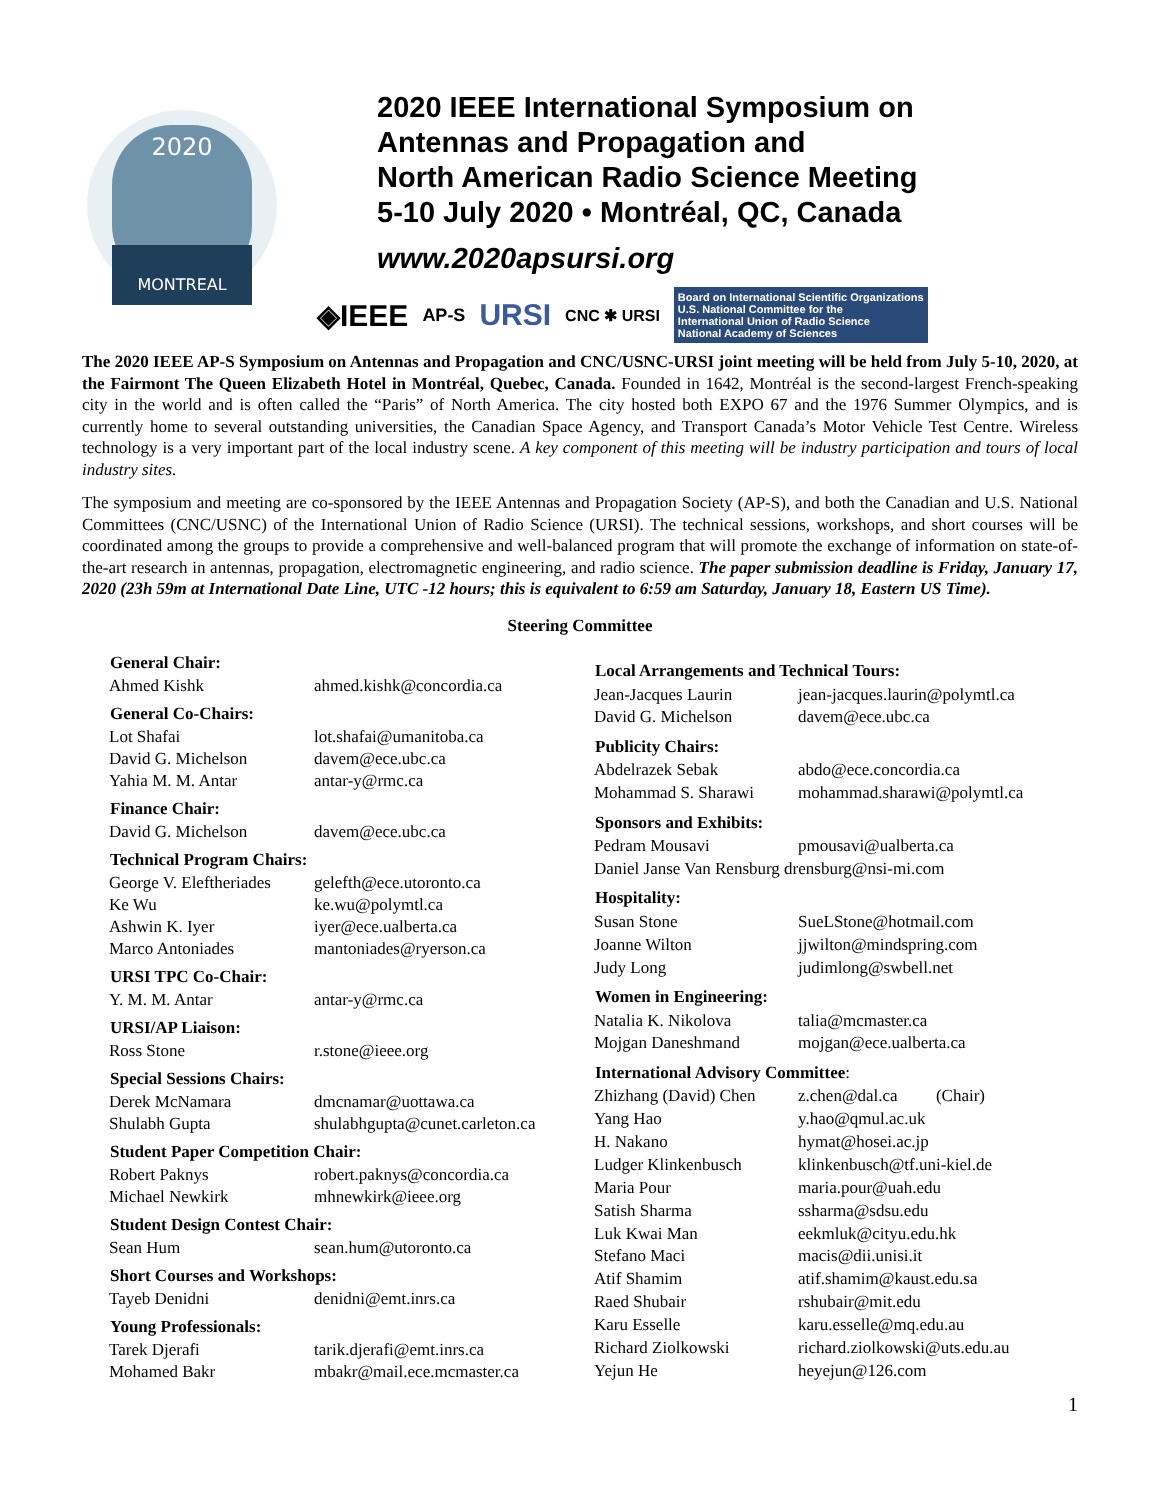2020
MONTREAL
2020 IEEE International Symposium on
Antennas and Propagation and
North American Radio Science Meeting
5-10 July 2020 • Montréal, QC, Canada
www.2020apsursi.org
◈IEEE AP-S URSI CNC ✱ URSI Board on International Scientific Organizations
U.S. National Committee for the
International Union of Radio Science
National Academy of Sciences
The 2020 IEEE AP-S Symposium on Antennas and Propagation and CNC/USNC-URSI joint meeting will be held from July 5-10, 2020, at the Fairmont The Queen Elizabeth Hotel in Montréal, Quebec, Canada. Founded in 1642, Montréal is the second-largest French-speaking city in the world and is often called the “Paris” of North America. The city hosted both EXPO 67 and the 1976 Summer Olympics, and is currently home to several outstanding universities, the Canadian Space Agency, and Transport Canada’s Motor Vehicle Test Centre. Wireless technology is a very important part of the local industry scene. A key component of this meeting will be industry participation and tours of local industry sites.
The symposium and meeting are co-sponsored by the IEEE Antennas and Propagation Society (AP-S), and both the Canadian and U.S. National Committees (CNC/USNC) of the International Union of Radio Science (URSI). The technical sessions, workshops, and short courses will be coordinated among the groups to provide a comprehensive and well-balanced program that will promote the exchange of information on state-of-the-art research in antennas, propagation, electromagnetic engineering, and radio science. The paper submission deadline is Friday, January 17, 2020 (23h 59m at International Date Line, UTC -12 hours; this is equivalent to 6:59 am Saturday, January 18, Eastern US Time).
Steering Committee
| General Chair: | |
| --- | --- |
| Ahmed Kishk | ahmed.kishk@concordia.ca |
| General Co-Chairs: | |
| Lot Shafai | lot.shafai@umanitoba.ca |
| David G. Michelson | davem@ece.ubc.ca |
| Yahia M. M. Antar | antar-y@rmc.ca |
| Finance Chair: | |
| David G. Michelson | davem@ece.ubc.ca |
| Technical Program Chairs: | |
| George V. Eleftheriades | gelefth@ece.utoronto.ca |
| Ke Wu | ke.wu@polymtl.ca |
| Ashwin K. Iyer | iyer@ece.ualberta.ca |
| Marco Antoniades | mantoniades@ryerson.ca |
| URSI TPC Co-Chair: | |
| Y. M. M. Antar | antar-y@rmc.ca |
| URSI/AP Liaison: | |
| Ross Stone | r.stone@ieee.org |
| Special Sessions Chairs: | |
| Derek McNamara | dmcnamar@uottawa.ca |
| Shulabh Gupta | shulabhgupta@cunet.carleton.ca |
| Student Paper Competition Chair: | |
| Robert Paknys | robert.paknys@concordia.ca |
| Michael Newkirk | mhnewkirk@ieee.org |
| Student Design Contest Chair: | |
| Sean Hum | sean.hum@utoronto.ca |
| Short Courses and Workshops: | |
| Tayeb Denidni | denidni@emt.inrs.ca |
| Young Professionals: | |
| Tarek Djerafi | tarik.djerafi@emt.inrs.ca |
| Mohamed Bakr | mbakr@mail.ece.mcmaster.ca |
| Local Arrangements and Technical Tours: | |
| --- | --- |
| Jean-Jacques Laurin | jean-jacques.laurin@polymtl.ca |
| David G. Michelson | davem@ece.ubc.ca |
| Publicity Chairs: | |
| Abdelrazek Sebak | abdo@ece.concordia.ca |
| Mohammad S. Sharawi | mohammad.sharawi@polymtl.ca |
| Sponsors and Exhibits: | |
| Pedram Mousavi | pmousavi@ualberta.ca |
| Daniel Janse Van Rensburg drensburg@nsi-mi.com | |
| Hospitality: | |
| Susan Stone | SueLStone@hotmail.com |
| Joanne Wilton | jjwilton@mindspring.com |
| Judy Long | judimlong@swbell.net |
| Women in Engineering: | |
| Natalia K. Nikolova | talia@mcmaster.ca |
| Mojgan Daneshmand | mojgan@ece.ualberta.ca |
| International Advisory Committee : | |
| Zhizhang (David) Chen | z.chen@dal.ca (Chair) |
| Yang Hao | y.hao@qmul.ac.uk |
| H. Nakano | hymat@hosei.ac.jp |
| Ludger Klinkenbusch | klinkenbusch@tf.uni-kiel.de |
| Maria Pour | maria.pour@uah.edu |
| Satish Sharma | ssharma@sdsu.edu |
| Luk Kwai Man | eekmluk@cityu.edu.hk |
| Stefano Maci | macis@dii.unisi.it |
| Atif Shamim | atif.shamim@kaust.edu.sa |
| Raed Shubair | rshubair@mit.edu |
| Karu Esselle | karu.esselle@mq.edu.au |
| Richard Ziolkowski | richard.ziolkowski@uts.edu.au |
| Yejun He | heyejun@126.com |
1